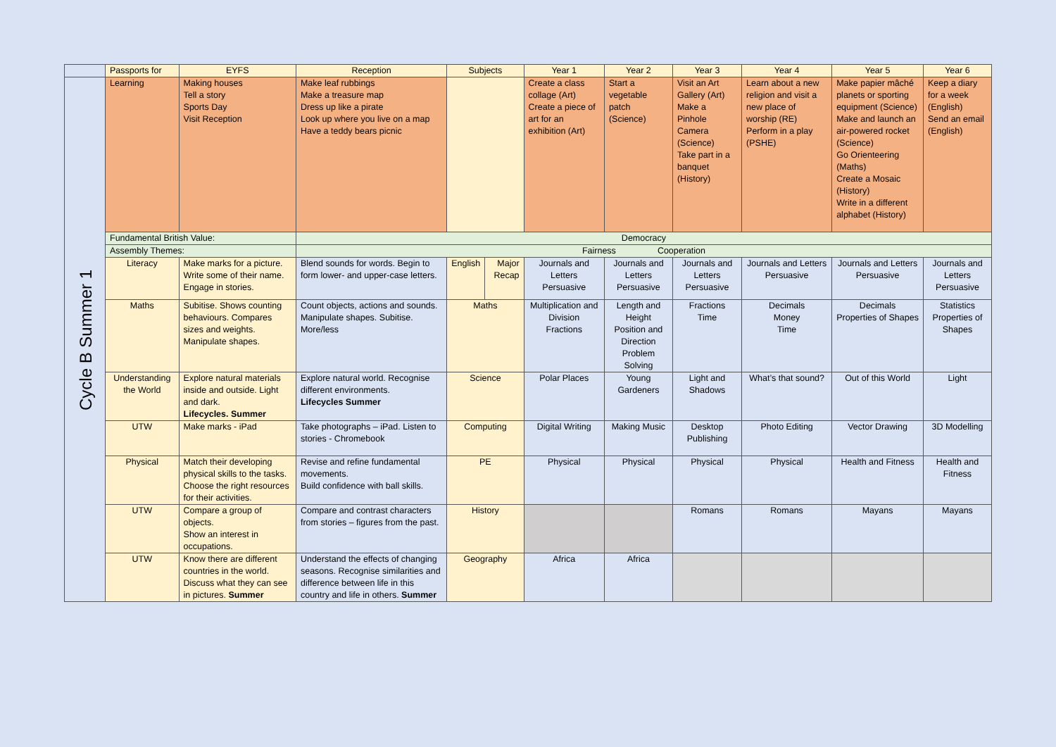| | Passports for | EYFS | Reception | Subjects | | Year 1 | Year 2 | Year 3 | Year 4 | Year 5 | Year 6 |
| Cycle B Summer 1 | Learning | Making houses Tell a story Sports Day Visit Reception | Make leaf rubbings Make a treasure map Dress up like a pirate Look up where you live on a map Have a teddy bears picnic | | | Create a class collage (Art) Create a piece of art for an exhibition (Art) | Start a vegetable patch (Science) | Visit an Art Gallery (Art) Make a Pinhole Camera (Science) Take part in a banquet (History) | Learn about a new religion and visit a new place of worship (RE) Perform in a play (PSHE) | Make papier mâché planets or sporting equipment (Science) Make and launch an air-powered rocket (Science) Go Orienteering (Maths) Create a Mosaic (History) Write in a different alphabet (History) | Keep a diary for a week (English) Send an email (English) |
| | Fundamental British Value: | | Democracy | | | | | | | | |
| | Assembly Themes: | | Fairness Cooperation | | | | | | | | |
| | Literacy | Make marks for a picture. Write some of their name. Engage in stories. | Blend sounds for words. Begin to form lower- and upper-case letters. | English | Major Recap | Journals and Letters Persuasive | Journals and Letters Persuasive | Journals and Letters Persuasive | Journals and Letters Persuasive | Journals and Letters Persuasive | Journals and Letters Persuasive |
| | Maths | Subitise. Shows counting behaviours. Compares sizes and weights. Manipulate shapes. | Count objects, actions and sounds. Manipulate shapes. Subitise. More/less | Maths | | Multiplication and Division Fractions | Length and Height Position and Direction Problem Solving | Fractions Time | Decimals Money Time | Decimals Properties of Shapes | Statistics Properties of Shapes |
| | Understanding the World | Explore natural materials inside and outside. Light and dark. Lifecycles. Summer | Explore natural world. Recognise different environments. Lifecycles Summer | Science | | Polar Places | Young Gardeners | Light and Shadows | What’s that sound? | Out of this World | Light |
| | UTW | Make marks - iPad | Take photographs – iPad. Listen to stories - Chromebook | Computing | | Digital Writing | Making Music | Desktop Publishing | Photo Editing | Vector Drawing | 3D Modelling |
| | Physical | Match their developing physical skills to the tasks. Choose the right resources for their activities. | Revise and refine fundamental movements. Build confidence with ball skills. | PE | | Physical | Physical | Physical | Physical | Health and Fitness | Health and Fitness |
| | UTW | Compare a group of objects. Show an interest in occupations. | Compare and contrast characters from stories – figures from the past. | History | | | | Romans | Romans | Mayans | Mayans |
| | UTW | Know there are different countries in the world. Discuss what they can see in pictures. Summer | Understand the effects of changing seasons. Recognise similarities and difference between life in this country and life in others. Summer | Geography | | Africa | Africa | | | | |